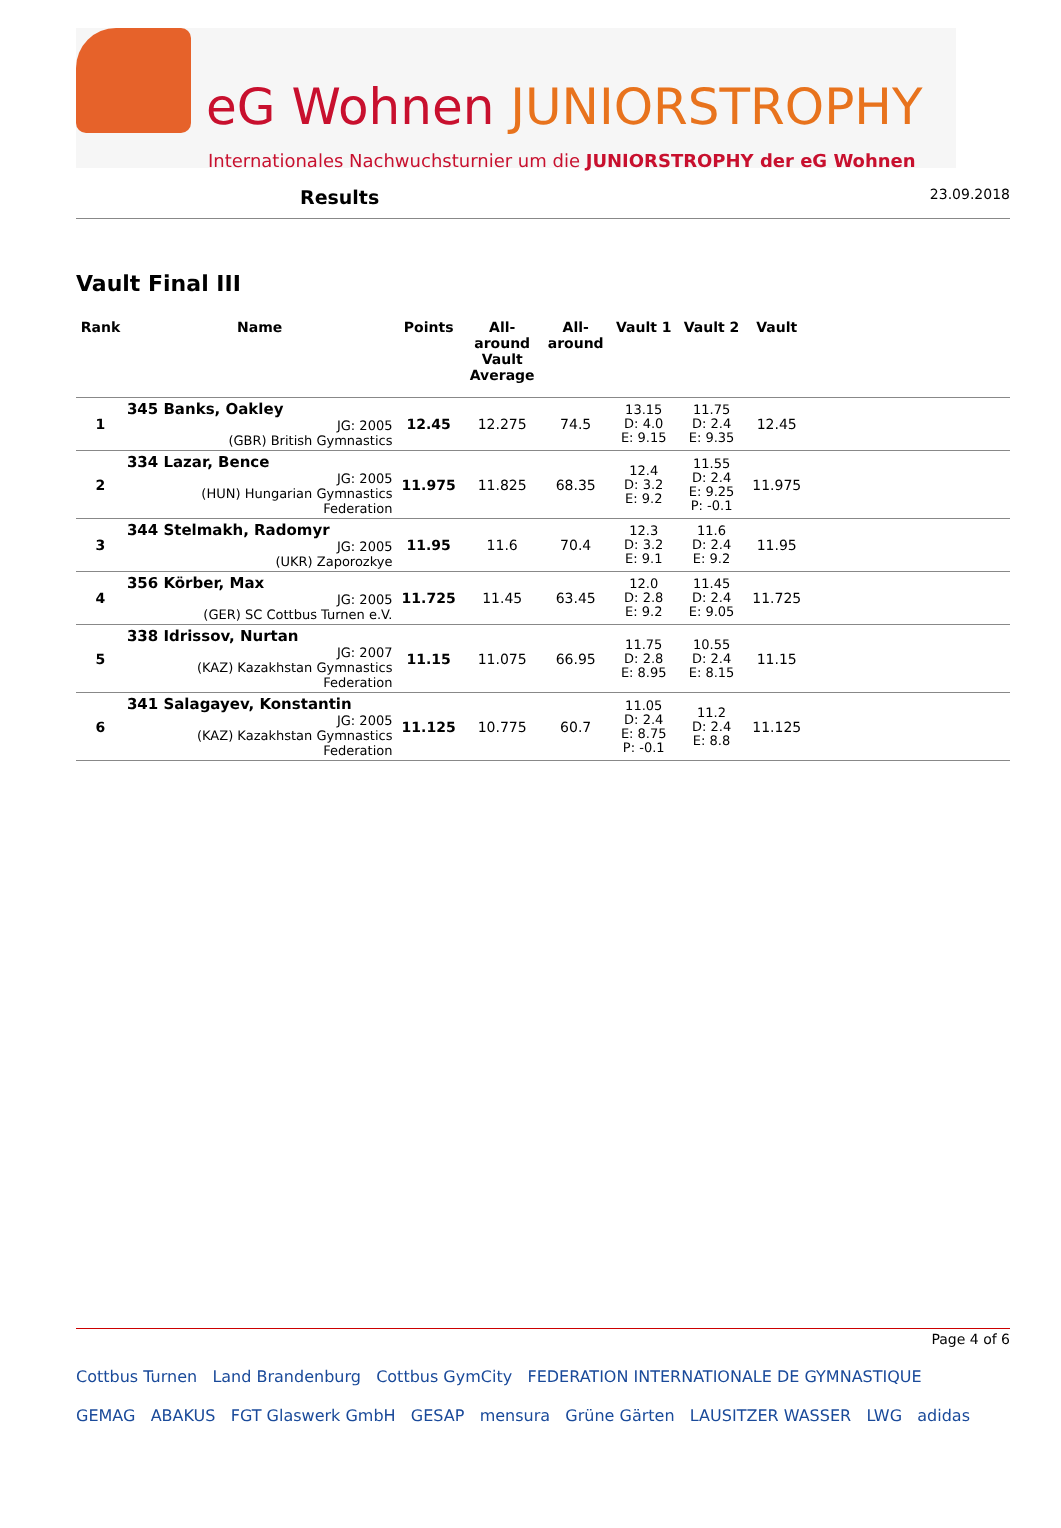eG Wohnen JUNIORSTROPHY
Internationales Nachwuchsturnier um die JUNIORSTROPHY der eG Wohnen
Results
23.09.2018
Vault Final III
| Rank | Name | Points | All- around Vault Average | All- around | Vault 1 | Vault 2 | Vault | |
| --- | --- | --- | --- | --- | --- | --- | --- | --- |
| 1 | 345 Banks, Oakley JG: 2005 (GBR) British Gymnastics | 12.45 | 12.275 | 74.5 | 13.15 D: 4.0 E: 9.15 | 11.75 D: 2.4 E: 9.35 | 12.45 | |
| 2 | 334 Lazar, Bence JG: 2005 (HUN) Hungarian Gymnastics Federation | 11.975 | 11.825 | 68.35 | 12.4 D: 3.2 E: 9.2 | 11.55 D: 2.4 E: 9.25 P: -0.1 | 11.975 | |
| 3 | 344 Stelmakh, Radomyr JG: 2005 (UKR) Zaporozkye | 11.95 | 11.6 | 70.4 | 12.3 D: 3.2 E: 9.1 | 11.6 D: 2.4 E: 9.2 | 11.95 | |
| 4 | 356 Körber, Max JG: 2005 (GER) SC Cottbus Turnen e.V. | 11.725 | 11.45 | 63.45 | 12.0 D: 2.8 E: 9.2 | 11.45 D: 2.4 E: 9.05 | 11.725 | |
| 5 | 338 Idrissov, Nurtan JG: 2007 (KAZ) Kazakhstan Gymnastics Federation | 11.15 | 11.075 | 66.95 | 11.75 D: 2.8 E: 8.95 | 10.55 D: 2.4 E: 8.15 | 11.15 | |
| 6 | 341 Salagayev, Konstantin JG: 2005 (KAZ) Kazakhstan Gymnastics Federation | 11.125 | 10.775 | 60.7 | 11.05 D: 2.4 E: 8.75 P: -0.1 | 11.2 D: 2.4 E: 8.8 | 11.125 | |
Page 4 of 6
Cottbus Turnen Land Brandenburg Cottbus GymCity FEDERATION INTERNATIONALE DE GYMNASTIQUE
GEMAG ABAKUS FGT Glaswerk GmbH GESAP mensura Grüne Gärten LAUSITZER WASSER LWG adidas